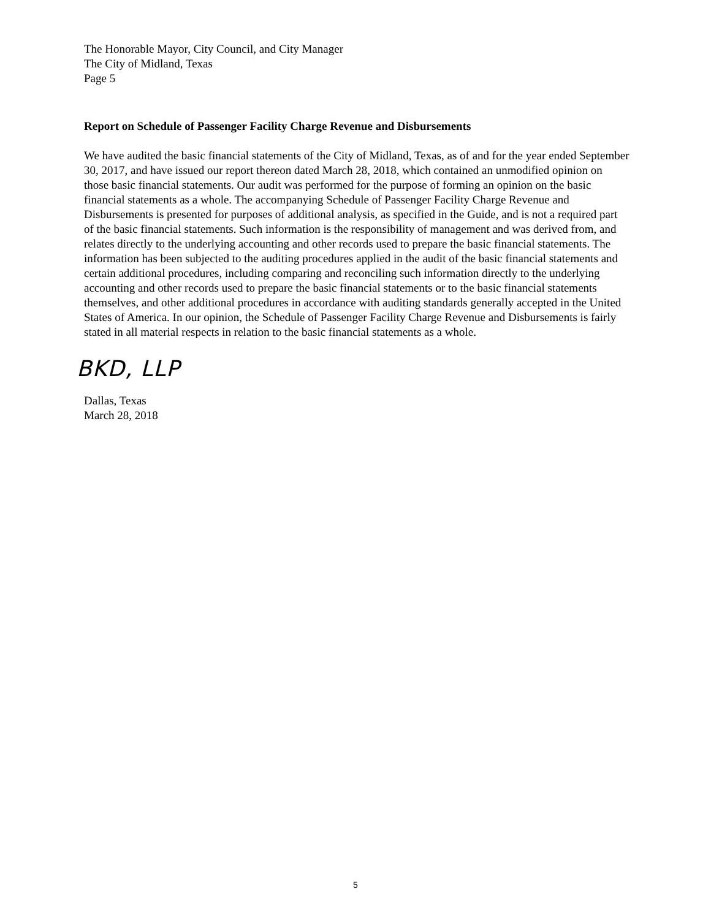The Honorable Mayor, City Council, and City Manager
The City of Midland, Texas
Page 5
Report on Schedule of Passenger Facility Charge Revenue and Disbursements
We have audited the basic financial statements of the City of Midland, Texas, as of and for the year ended September 30, 2017, and have issued our report thereon dated March 28, 2018, which contained an unmodified opinion on those basic financial statements. Our audit was performed for the purpose of forming an opinion on the basic financial statements as a whole. The accompanying Schedule of Passenger Facility Charge Revenue and Disbursements is presented for purposes of additional analysis, as specified in the Guide, and is not a required part of the basic financial statements. Such information is the responsibility of management and was derived from, and relates directly to the underlying accounting and other records used to prepare the basic financial statements. The information has been subjected to the auditing procedures applied in the audit of the basic financial statements and certain additional procedures, including comparing and reconciling such information directly to the underlying accounting and other records used to prepare the basic financial statements or to the basic financial statements themselves, and other additional procedures in accordance with auditing standards generally accepted in the United States of America. In our opinion, the Schedule of Passenger Facility Charge Revenue and Disbursements is fairly stated in all material respects in relation to the basic financial statements as a whole.
BKD, LLP
Dallas, Texas
March 28, 2018
5